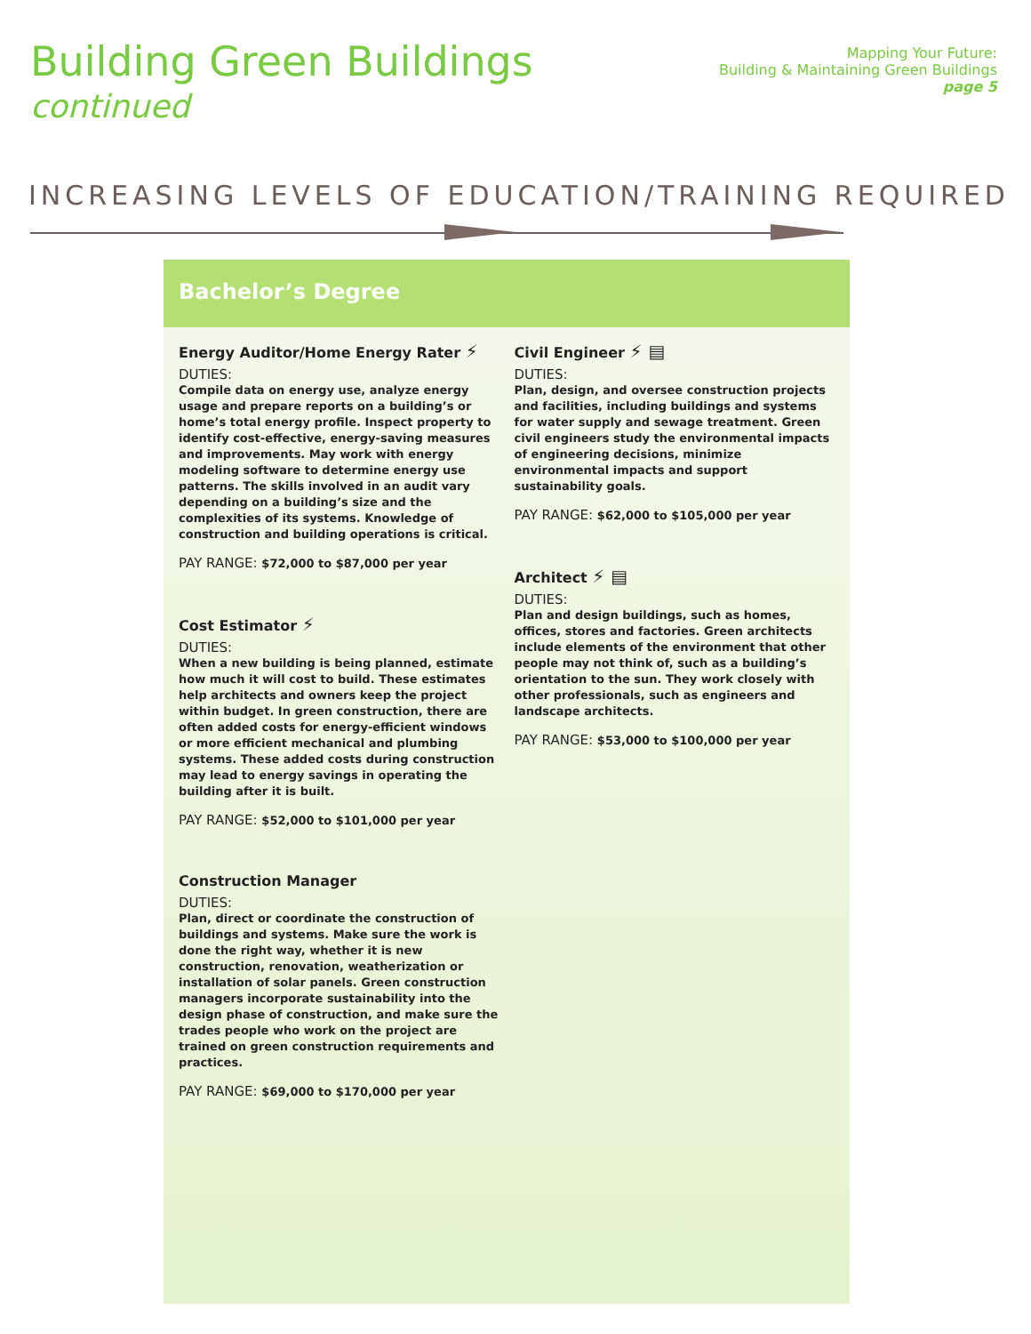Building Green Buildings
continued
Mapping Your Future:
Building & Maintaining Green Buildings
page 5
INCREASING LEVELS OF EDUCATION/TRAINING REQUIRED
Bachelor’s Degree
Energy Auditor/Home Energy Rater ⚡
DUTIES:
Compile data on energy use, analyze energy usage and prepare reports on a building’s or home’s total energy profile. Inspect property to identify cost-effective, energy-saving measures and improvements. May work with energy modeling software to determine energy use patterns. The skills involved in an audit vary depending on a building’s size and the complexities of its systems. Knowledge of construction and building operations is critical.
PAY RANGE: $72,000 to $87,000 per year
Cost Estimator ⚡
DUTIES:
When a new building is being planned, estimate how much it will cost to build. These estimates help architects and owners keep the project within budget. In green construction, there are often added costs for energy-efficient windows or more efficient mechanical and plumbing systems. These added costs during construction may lead to energy savings in operating the building after it is built.
PAY RANGE: $52,000 to $101,000 per year
Construction Manager
DUTIES:
Plan, direct or coordinate the construction of buildings and systems. Make sure the work is done the right way, whether it is new construction, renovation, weatherization or installation of solar panels. Green construction managers incorporate sustainability into the design phase of construction, and make sure the trades people who work on the project are trained on green construction requirements and practices.
PAY RANGE: $69,000 to $170,000 per year
Civil Engineer ⚡ ▤
DUTIES:
Plan, design, and oversee construction projects and facilities, including buildings and systems for water supply and sewage treatment. Green civil engineers study the environmental impacts of engineering decisions, minimize environmental impacts and support sustainability goals.
PAY RANGE: $62,000 to $105,000 per year
Architect ⚡ ▤
DUTIES:
Plan and design buildings, such as homes, offices, stores and factories. Green architects include elements of the environment that other people may not think of, such as a building’s orientation to the sun. They work closely with other professionals, such as engineers and landscape architects.
PAY RANGE: $53,000 to $100,000 per year